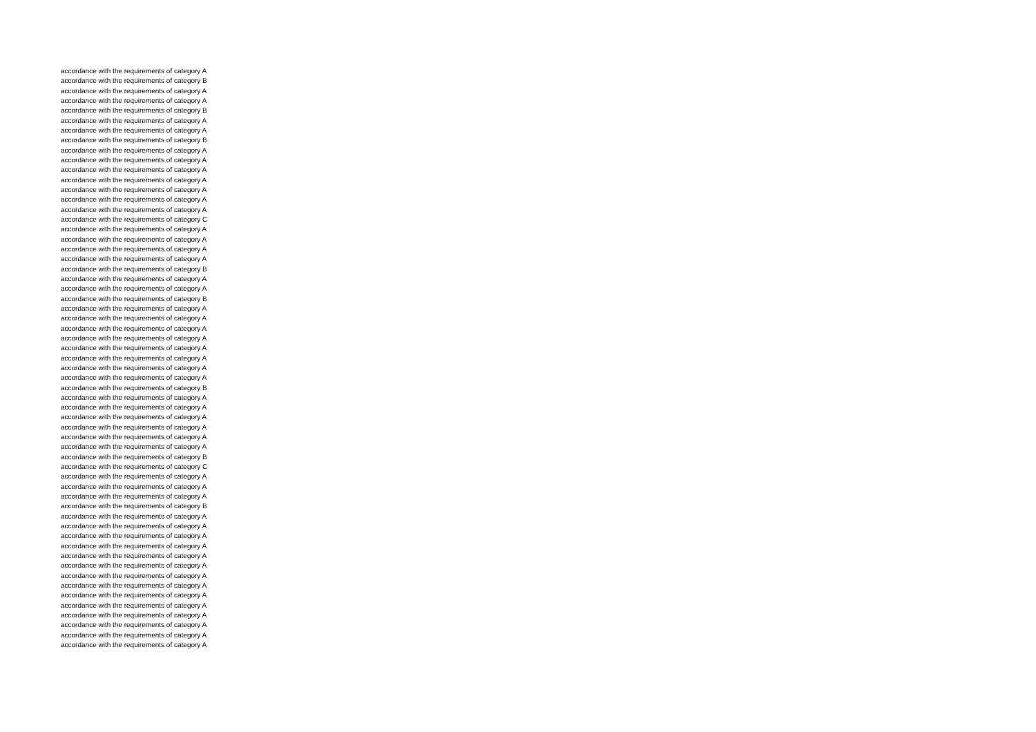accordance with the requirements of category A
accordance with the requirements of category B
accordance with the requirements of category A
accordance with the requirements of category A
accordance with the requirements of category B
accordance with the requirements of category A
accordance with the requirements of category A
accordance with the requirements of category B
accordance with the requirements of category A
accordance with the requirements of category A
accordance with the requirements of category A
accordance with the requirements of category A
accordance with the requirements of category A
accordance with the requirements of category A
accordance with the requirements of category A
accordance with the requirements of category C
accordance with the requirements of category A
accordance with the requirements of category A
accordance with the requirements of category A
accordance with the requirements of category A
accordance with the requirements of category B
accordance with the requirements of category A
accordance with the requirements of category A
accordance with the requirements of category B
accordance with the requirements of category A
accordance with the requirements of category A
accordance with the requirements of category A
accordance with the requirements of category A
accordance with the requirements of category A
accordance with the requirements of category A
accordance with the requirements of category A
accordance with the requirements of category A
accordance with the requirements of category B
accordance with the requirements of category A
accordance with the requirements of category A
accordance with the requirements of category A
accordance with the requirements of category A
accordance with the requirements of category A
accordance with the requirements of category A
accordance with the requirements of category B
accordance with the requirements of category C
accordance with the requirements of category A
accordance with the requirements of category A
accordance with the requirements of category A
accordance with the requirements of category B
accordance with the requirements of category A
accordance with the requirements of category A
accordance with the requirements of category A
accordance with the requirements of category A
accordance with the requirements of category A
accordance with the requirements of category A
accordance with the requirements of category A
accordance with the requirements of category A
accordance with the requirements of category A
accordance with the requirements of category A
accordance with the requirements of category A
accordance with the requirements of category A
accordance with the requirements of category A
accordance with the requirements of category A